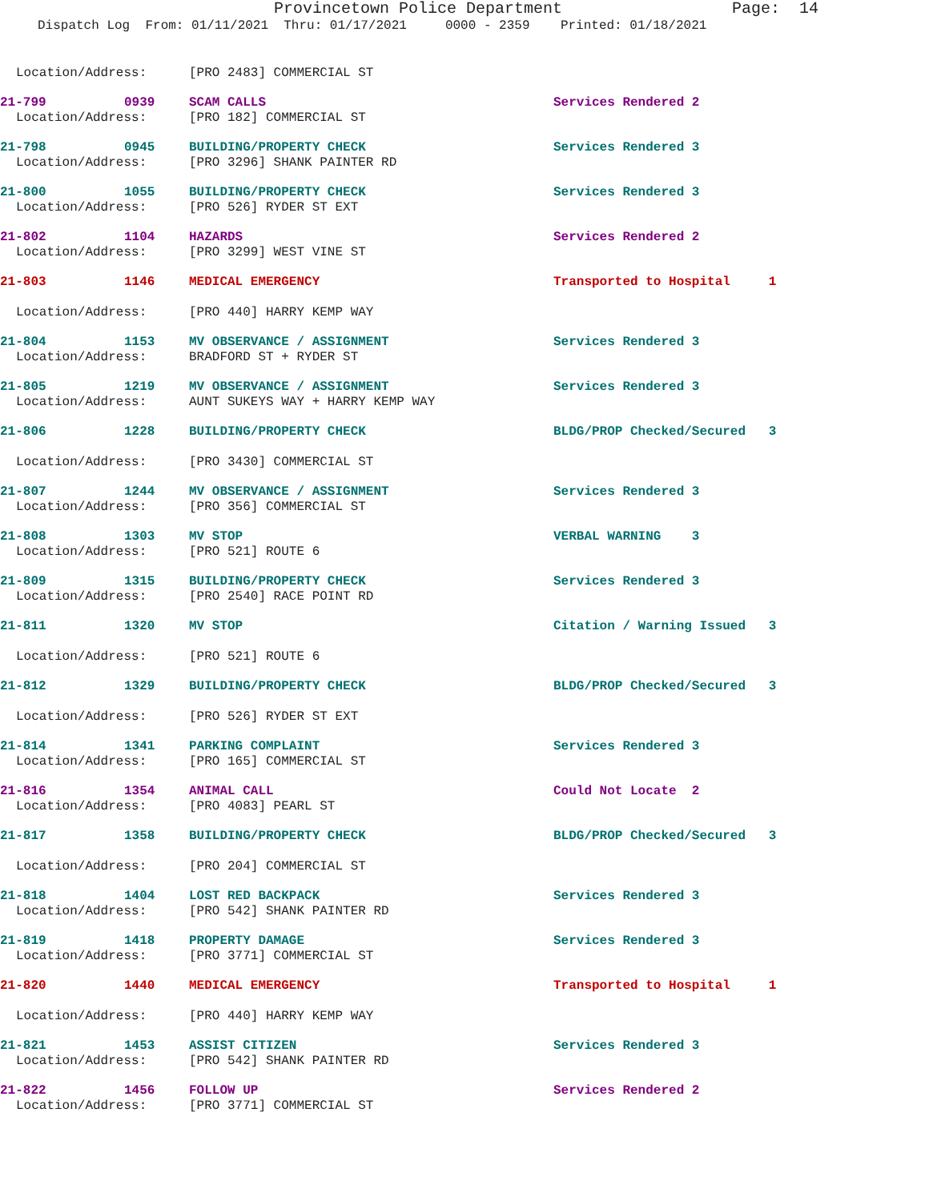Provincetown Police Department Page: 14
Dispatch Log From: 01/11/2021 Thru: 01/17/2021 0000 - 2359 Printed: 01/18/2021
Location/Address: [PRO 2483] COMMERCIAL ST
21-799 0939 SCAM CALLS Services Rendered 2
Location/Address: [PRO 182] COMMERCIAL ST
21-798 0945 BUILDING/PROPERTY CHECK Services Rendered 3
Location/Address: [PRO 3296] SHANK PAINTER RD
21-800 1055 BUILDING/PROPERTY CHECK Services Rendered 3
Location/Address: [PRO 526] RYDER ST EXT
21-802 1104 HAZARDS Services Rendered 2
Location/Address: [PRO 3299] WEST VINE ST
21-803 1146 MEDICAL EMERGENCY Transported to Hospital 1
Location/Address: [PRO 440] HARRY KEMP WAY
21-804 1153 MV OBSERVANCE / ASSIGNMENT Services Rendered 3
Location/Address: BRADFORD ST + RYDER ST
21-805 1219 MV OBSERVANCE / ASSIGNMENT Services Rendered 3
Location/Address: AUNT SUKEYS WAY + HARRY KEMP WAY
21-806 1228 BUILDING/PROPERTY CHECK BLDG/PROP Checked/Secured 3
Location/Address: [PRO 3430] COMMERCIAL ST
21-807 1244 MV OBSERVANCE / ASSIGNMENT Services Rendered 3
Location/Address: [PRO 356] COMMERCIAL ST
21-808 1303 MV STOP VERBAL WARNING 3
Location/Address: [PRO 521] ROUTE 6
21-809 1315 BUILDING/PROPERTY CHECK Services Rendered 3
Location/Address: [PRO 2540] RACE POINT RD
21-811 1320 MV STOP Citation / Warning Issued 3
Location/Address: [PRO 521] ROUTE 6
21-812 1329 BUILDING/PROPERTY CHECK BLDG/PROP Checked/Secured 3
Location/Address: [PRO 526] RYDER ST EXT
21-814 1341 PARKING COMPLAINT Services Rendered 3
Location/Address: [PRO 165] COMMERCIAL ST
21-816 1354 ANIMAL CALL Could Not Locate 2
Location/Address: [PRO 4083] PEARL ST
21-817 1358 BUILDING/PROPERTY CHECK BLDG/PROP Checked/Secured 3
Location/Address: [PRO 204] COMMERCIAL ST
21-818 1404 LOST RED BACKPACK Services Rendered 3
Location/Address: [PRO 542] SHANK PAINTER RD
21-819 1418 PROPERTY DAMAGE Services Rendered 3
Location/Address: [PRO 3771] COMMERCIAL ST
21-820 1440 MEDICAL EMERGENCY Transported to Hospital 1
Location/Address: [PRO 440] HARRY KEMP WAY
21-821 1453 ASSIST CITIZEN Services Rendered 3
Location/Address: [PRO 542] SHANK PAINTER RD
21-822 1456 FOLLOW UP Services Rendered 2
Location/Address: [PRO 3771] COMMERCIAL ST